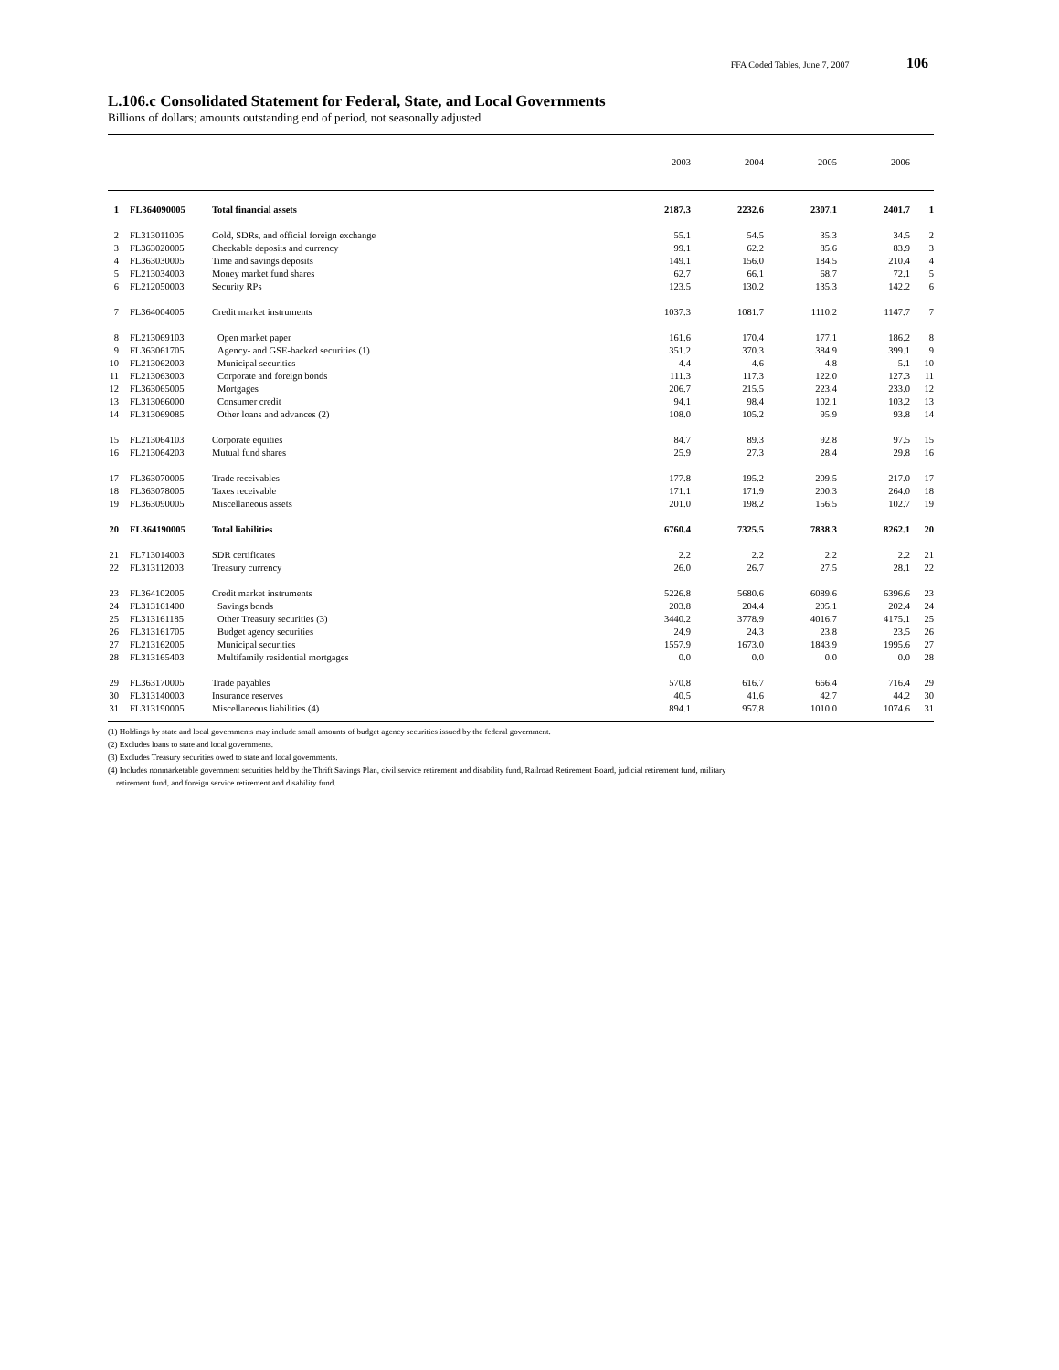FFA Coded Tables, June 7, 2007 106
L.106.c Consolidated Statement for Federal, State, and Local Governments
Billions of dollars; amounts outstanding end of period, not seasonally adjusted
| | | | 2003 | 2004 | 2005 | 2006 | |
| --- | --- | --- | --- | --- | --- | --- | --- |
| 1 | FL364090005 | Total financial assets | 2187.3 | 2232.6 | 2307.1 | 2401.7 | 1 |
| 2 | FL313011005 | Gold, SDRs, and official foreign exchange | 55.1 | 54.5 | 35.3 | 34.5 | 2 |
| 3 | FL363020005 | Checkable deposits and currency | 99.1 | 62.2 | 85.6 | 83.9 | 3 |
| 4 | FL363030005 | Time and savings deposits | 149.1 | 156.0 | 184.5 | 210.4 | 4 |
| 5 | FL213034003 | Money market fund shares | 62.7 | 66.1 | 68.7 | 72.1 | 5 |
| 6 | FL212050003 | Security RPs | 123.5 | 130.2 | 135.3 | 142.2 | 6 |
| 7 | FL364004005 | Credit market instruments | 1037.3 | 1081.7 | 1110.2 | 1147.7 | 7 |
| 8 | FL213069103 | Open market paper | 161.6 | 170.4 | 177.1 | 186.2 | 8 |
| 9 | FL363061705 | Agency- and GSE-backed securities (1) | 351.2 | 370.3 | 384.9 | 399.1 | 9 |
| 10 | FL213062003 | Municipal securities | 4.4 | 4.6 | 4.8 | 5.1 | 10 |
| 11 | FL213063003 | Corporate and foreign bonds | 111.3 | 117.3 | 122.0 | 127.3 | 11 |
| 12 | FL363065005 | Mortgages | 206.7 | 215.5 | 223.4 | 233.0 | 12 |
| 13 | FL313066000 | Consumer credit | 94.1 | 98.4 | 102.1 | 103.2 | 13 |
| 14 | FL313069085 | Other loans and advances (2) | 108.0 | 105.2 | 95.9 | 93.8 | 14 |
| 15 | FL213064103 | Corporate equities | 84.7 | 89.3 | 92.8 | 97.5 | 15 |
| 16 | FL213064203 | Mutual fund shares | 25.9 | 27.3 | 28.4 | 29.8 | 16 |
| 17 | FL363070005 | Trade receivables | 177.8 | 195.2 | 209.5 | 217.0 | 17 |
| 18 | FL363078005 | Taxes receivable | 171.1 | 171.9 | 200.3 | 264.0 | 18 |
| 19 | FL363090005 | Miscellaneous assets | 201.0 | 198.2 | 156.5 | 102.7 | 19 |
| 20 | FL364190005 | Total liabilities | 6760.4 | 7325.5 | 7838.3 | 8262.1 | 20 |
| 21 | FL713014003 | SDR certificates | 2.2 | 2.2 | 2.2 | 2.2 | 21 |
| 22 | FL313112003 | Treasury currency | 26.0 | 26.7 | 27.5 | 28.1 | 22 |
| 23 | FL364102005 | Credit market instruments | 5226.8 | 5680.6 | 6089.6 | 6396.6 | 23 |
| 24 | FL313161400 | Savings bonds | 203.8 | 204.4 | 205.1 | 202.4 | 24 |
| 25 | FL313161185 | Other Treasury securities (3) | 3440.2 | 3778.9 | 4016.7 | 4175.1 | 25 |
| 26 | FL313161705 | Budget agency securities | 24.9 | 24.3 | 23.8 | 23.5 | 26 |
| 27 | FL213162005 | Municipal securities | 1557.9 | 1673.0 | 1843.9 | 1995.6 | 27 |
| 28 | FL313165403 | Multifamily residential mortgages | 0.0 | 0.0 | 0.0 | 0.0 | 28 |
| 29 | FL363170005 | Trade payables | 570.8 | 616.7 | 666.4 | 716.4 | 29 |
| 30 | FL313140003 | Insurance reserves | 40.5 | 41.6 | 42.7 | 44.2 | 30 |
| 31 | FL313190005 | Miscellaneous liabilities (4) | 894.1 | 957.8 | 1010.0 | 1074.6 | 31 |
(1) Holdings by state and local governments may include small amounts of budget agency securities issued by the federal government.
(2) Excludes loans to state and local governments.
(3) Excludes Treasury securities owed to state and local governments.
(4) Includes nonmarketable government securities held by the Thrift Savings Plan, civil service retirement and disability fund, Railroad Retirement Board, judicial retirement fund, military
retirement fund, and foreign service retirement and disability fund.